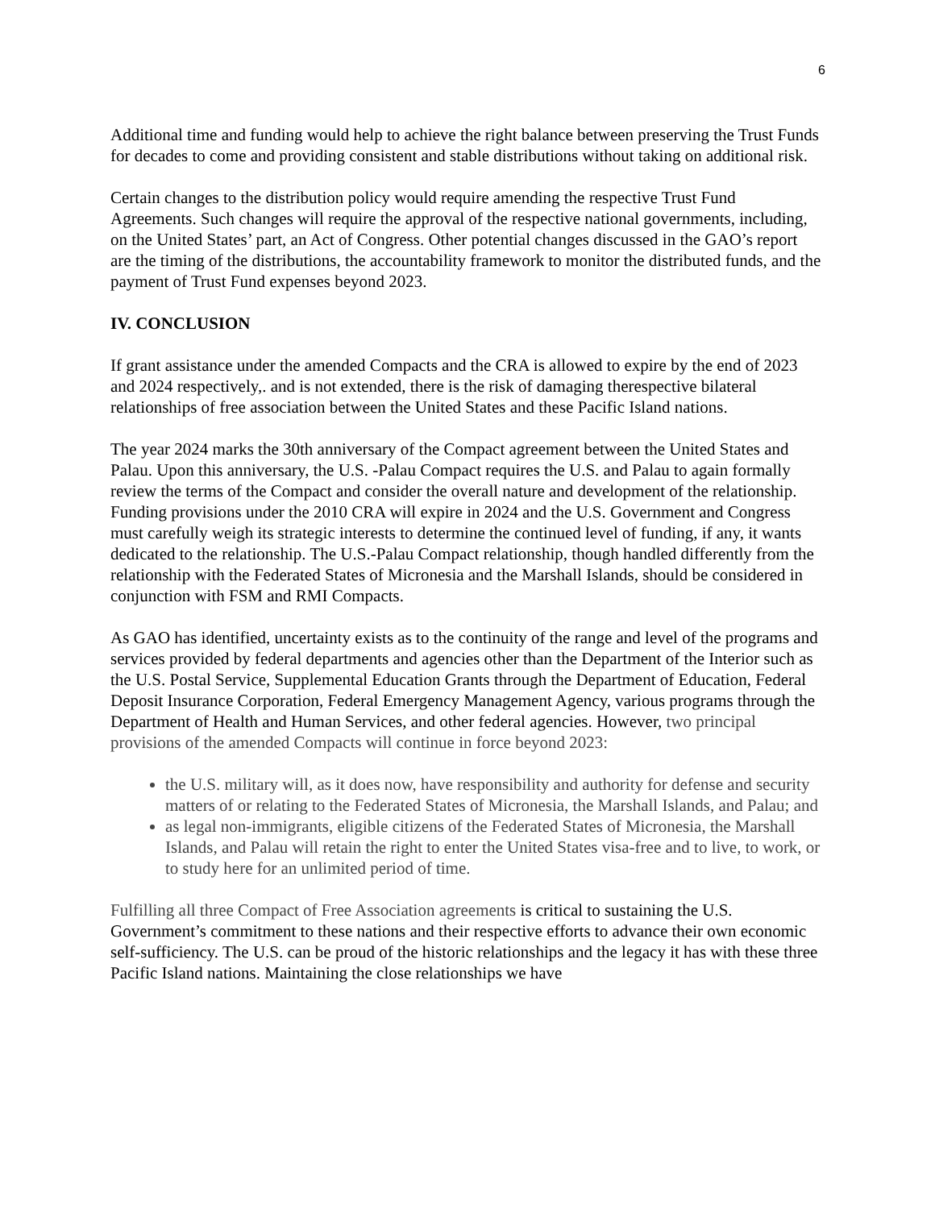6
Additional time and funding would help to achieve the right balance between preserving the Trust Funds for decades to come and providing consistent and stable distributions without taking on additional risk.
Certain changes to the distribution policy would require amending the respective Trust Fund Agreements. Such changes will require the approval of the respective national governments, including, on the United States’ part, an Act of Congress. Other potential changes discussed in the GAO’s report are the timing of the distributions, the accountability framework to monitor the distributed funds, and the payment of Trust Fund expenses beyond 2023.
IV. CONCLUSION
If grant assistance under the amended Compacts and the CRA is allowed to expire by the end of 2023 and 2024 respectively,. and is not extended, there is the risk of damaging therespective bilateral relationships of free association between the United States and these Pacific Island nations.
The year 2024 marks the 30th anniversary of the Compact agreement between the United States and Palau. Upon this anniversary, the U.S. -Palau Compact requires the U.S. and Palau to again formally review the terms of the Compact and consider the overall nature and development of the relationship. Funding provisions under the 2010 CRA will expire in 2024 and the U.S. Government and Congress must carefully weigh its strategic interests to determine the continued level of funding, if any, it wants dedicated to the relationship. The U.S.-Palau Compact relationship, though handled differently from the relationship with the Federated States of Micronesia and the Marshall Islands, should be considered in conjunction with FSM and RMI Compacts.
As GAO has identified, uncertainty exists as to the continuity of the range and level of the programs and services provided by federal departments and agencies other than the Department of the Interior such as the U.S. Postal Service, Supplemental Education Grants through the Department of Education, Federal Deposit Insurance Corporation, Federal Emergency Management Agency, various programs through the Department of Health and Human Services, and other federal agencies. However, two principal provisions of the amended Compacts will continue in force beyond 2023:
the U.S. military will, as it does now, have responsibility and authority for defense and security matters of or relating to the Federated States of Micronesia, the Marshall Islands, and Palau; and
as legal non-immigrants, eligible citizens of the Federated States of Micronesia, the Marshall Islands, and Palau will retain the right to enter the United States visa-free and to live, to work, or to study here for an unlimited period of time.
Fulfilling all three Compact of Free Association agreements is critical to sustaining the U.S. Government’s commitment to these nations and their respective efforts to advance their own economic self-sufficiency. The U.S. can be proud of the historic relationships and the legacy it has with these three Pacific Island nations. Maintaining the close relationships we have